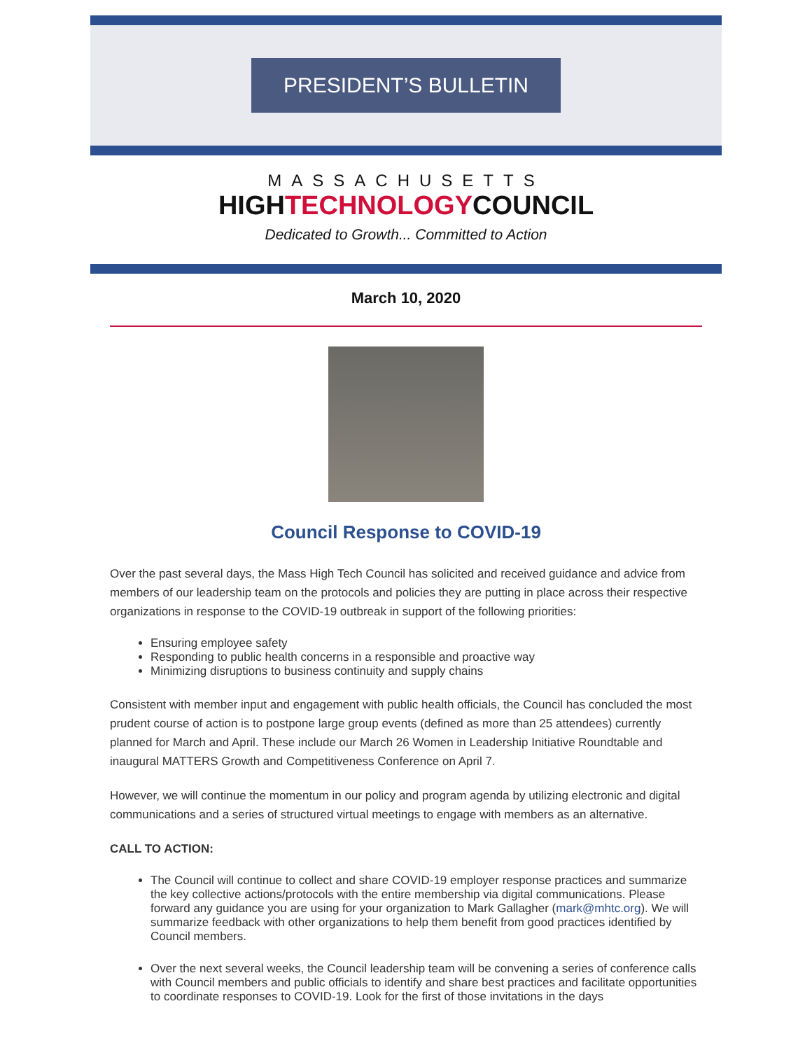PRESIDENT’S BULLETIN
MASSACHUSETTS
HIGHTECHNOLOGYCOUNCIL
Dedicated to Growth... Committed to Action
March 10, 2020
Council Response to COVID-19
Over the past several days, the Mass High Tech Council has solicited and received guidance and advice from members of our leadership team on the protocols and policies they are putting in place across their respective organizations in response to the COVID-19 outbreak in support of the following priorities:
Ensuring employee safety
Responding to public health concerns in a responsible and proactive way
Minimizing disruptions to business continuity and supply chains
Consistent with member input and engagement with public health officials, the Council has concluded the most prudent course of action is to postpone large group events (defined as more than 25 attendees) currently planned for March and April. These include our March 26 Women in Leadership Initiative Roundtable and inaugural MATTERS Growth and Competitiveness Conference on April 7.
However, we will continue the momentum in our policy and program agenda by utilizing electronic and digital communications and a series of structured virtual meetings to engage with members as an alternative.
CALL TO ACTION:
The Council will continue to collect and share COVID-19 employer response practices and summarize the key collective actions/protocols with the entire membership via digital communications. Please forward any guidance you are using for your organization to Mark Gallagher (mark@mhtc.org). We will summarize feedback with other organizations to help them benefit from good practices identified by Council members.
Over the next several weeks, the Council leadership team will be convening a series of conference calls with Council members and public officials to identify and share best practices and facilitate opportunities to coordinate responses to COVID-19. Look for the first of those invitations in the days